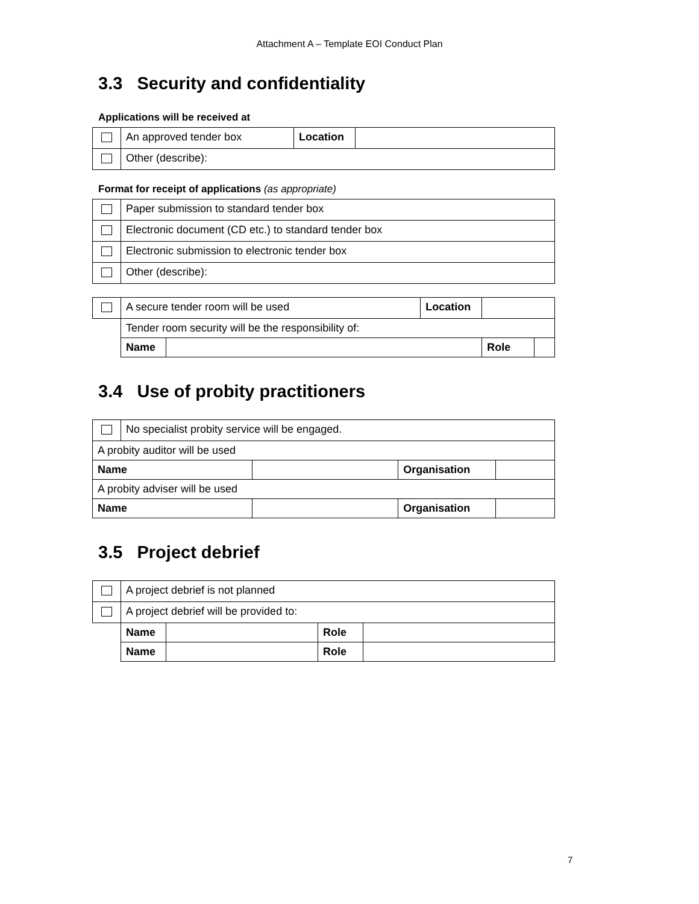Attachment A – Template EOI Conduct Plan
3.3 Security and confidentiality
Applications will be received at
| | An approved tender box | Location | |
| | Other (describe): | | |
Format for receipt of applications (as appropriate)
| | Paper submission to standard tender box |
| | Electronic document (CD etc.) to standard tender box |
| | Electronic submission to electronic tender box |
| | Other (describe): |
| | A secure tender room will be used | | Location | | |
| | Tender room security will be the responsibility of: | | | | |
| | Name | | | Role | |
3.4 Use of probity practitioners
| | No specialist probity service will be engaged. | | | |
| A probity auditor will be used | | | | |
| Name | | | Organisation | |
| A probity adviser will be used | | | | |
| Name | | | Organisation | |
3.5 Project debrief
| | A project debrief is not planned | | | |
| | A project debrief will be provided to: | | | |
| | Name | | Role | |
| | Name | | Role | |
7